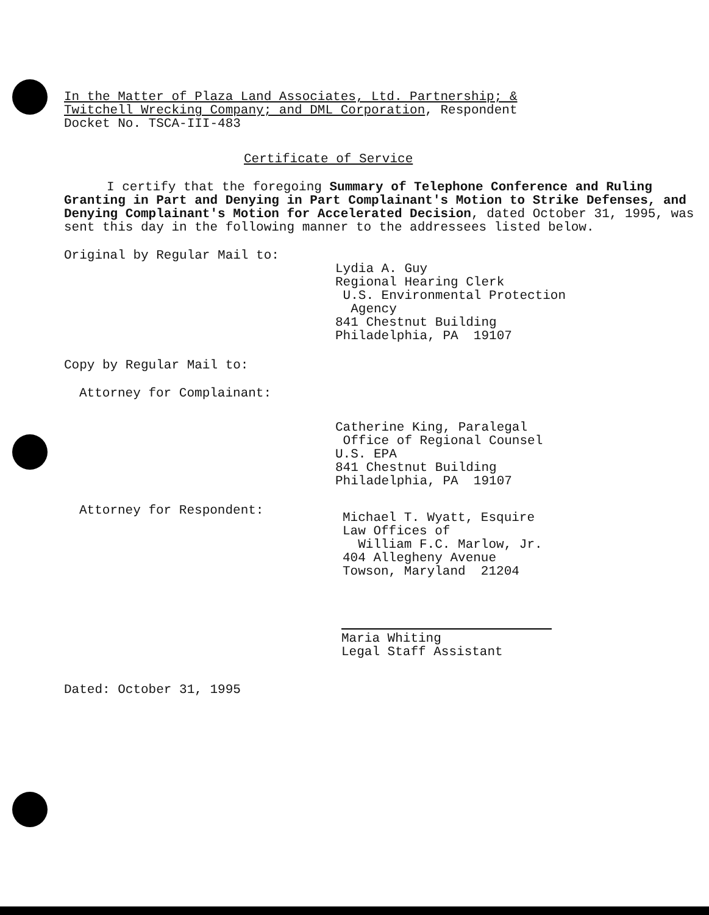In the Matter of Plaza Land Associates, Ltd. Partnership; &
Twitchell Wrecking Company; and DML Corporation, Respondent
Docket No. TSCA-III-483
Certificate of Service
I certify that the foregoing Summary of Telephone Conference and Ruling Granting in Part and Denying in Part Complainant's Motion to Strike Defenses, and Denying Complainant's Motion for Accelerated Decision, dated October 31, 1995, was sent this day in the following manner to the addressees listed below.
Original by Regular Mail to:
Lydia A. Guy
Regional Hearing Clerk
U.S. Environmental Protection
Agency
841 Chestnut Building
Philadelphia, PA 19107
Copy by Regular Mail to:
Attorney for Complainant:
Catherine King, Paralegal
Office of Regional Counsel
U.S. EPA
841 Chestnut Building
Philadelphia, PA 19107
Attorney for Respondent:
Michael T. Wyatt, Esquire
Law Offices of
William F.C. Marlow, Jr.
404 Allegheny Avenue
Towson, Maryland 21204
Maria Whiting
Legal Staff Assistant
Dated: October 31, 1995